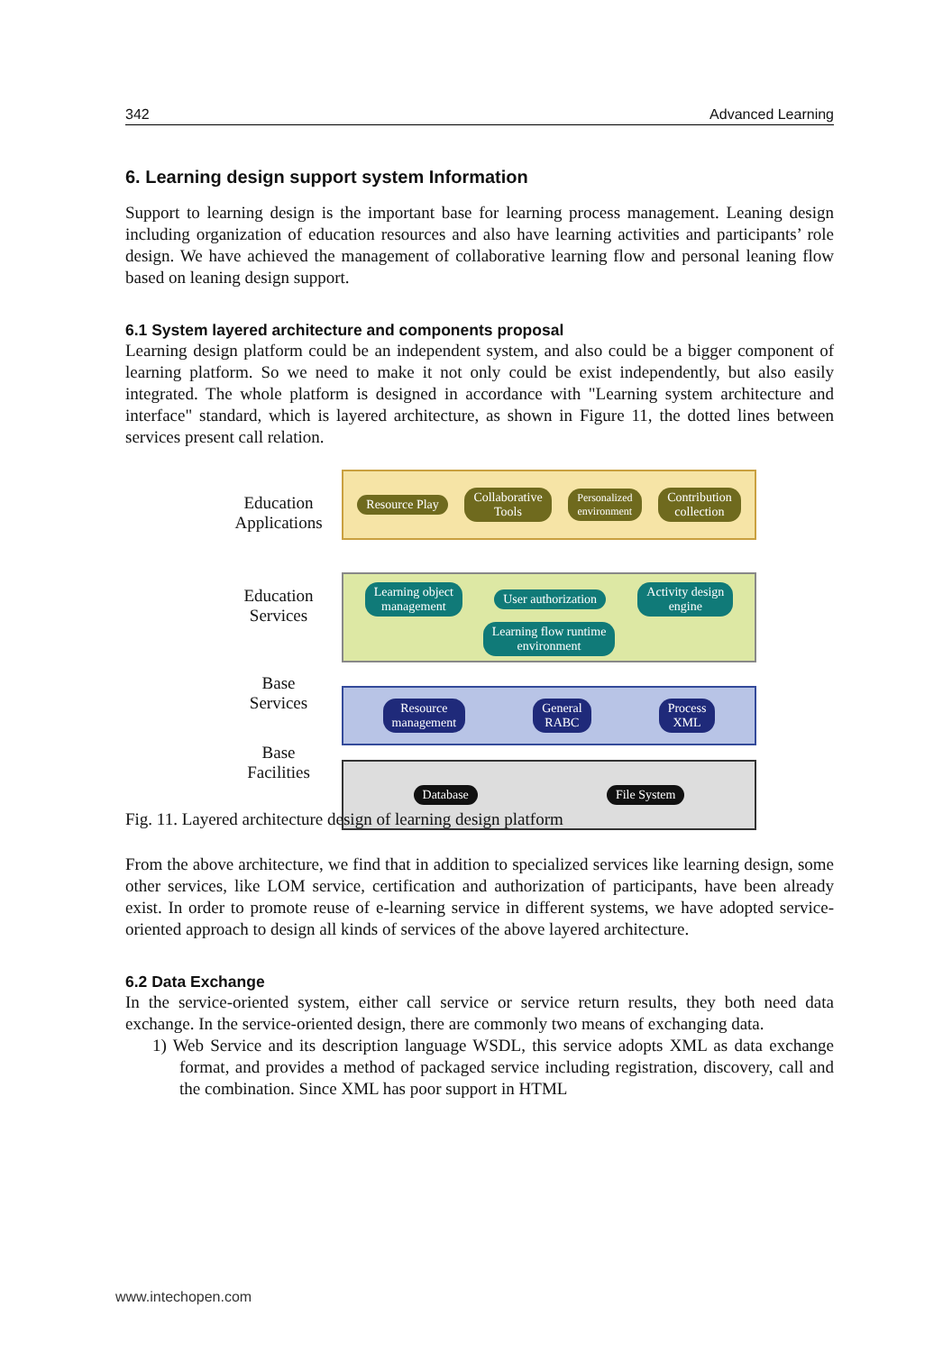342 Advanced Learning
6. Learning design support system Information
Support to learning design is the important base for learning process management. Leaning design including organization of education resources and also have learning activities and participants’ role design. We have achieved the management of collaborative learning flow and personal leaning flow based on leaning design support.
6.1 System layered architecture and components proposal
Learning design platform could be an independent system, and also could be a bigger component of learning platform. So we need to make it not only could be exist independently, but also easily integrated. The whole platform is designed in accordance with "Learning system architecture and interface" standard, which is layered architecture, as shown in Figure 11, the dotted lines between services present call relation.
Education
Applications
Education
Services
Base
Services
Base
Facilities
Resource Play Collaborative
Tools Personalized
environment Contribution
collection
Learning object
management User authorization Activity design
engine Learning flow runtime
environment
Resource
management General
RABC Process
XML
Database File System
Fig. 11. Layered architecture design of learning design platform
From the above architecture, we find that in addition to specialized services like learning design, some other services, like LOM service, certification and authorization of participants, have been already exist. In order to promote reuse of e-learning service in different systems, we have adopted service-oriented approach to design all kinds of services of the above layered architecture.
6.2 Data Exchange
In the service-oriented system, either call service or service return results, they both need data exchange. In the service-oriented design, there are commonly two means of exchanging data.
1) Web Service and its description language WSDL, this service adopts XML as data exchange format, and provides a method of packaged service including registration, discovery, call and the combination. Since XML has poor support in HTML
www.intechopen.com